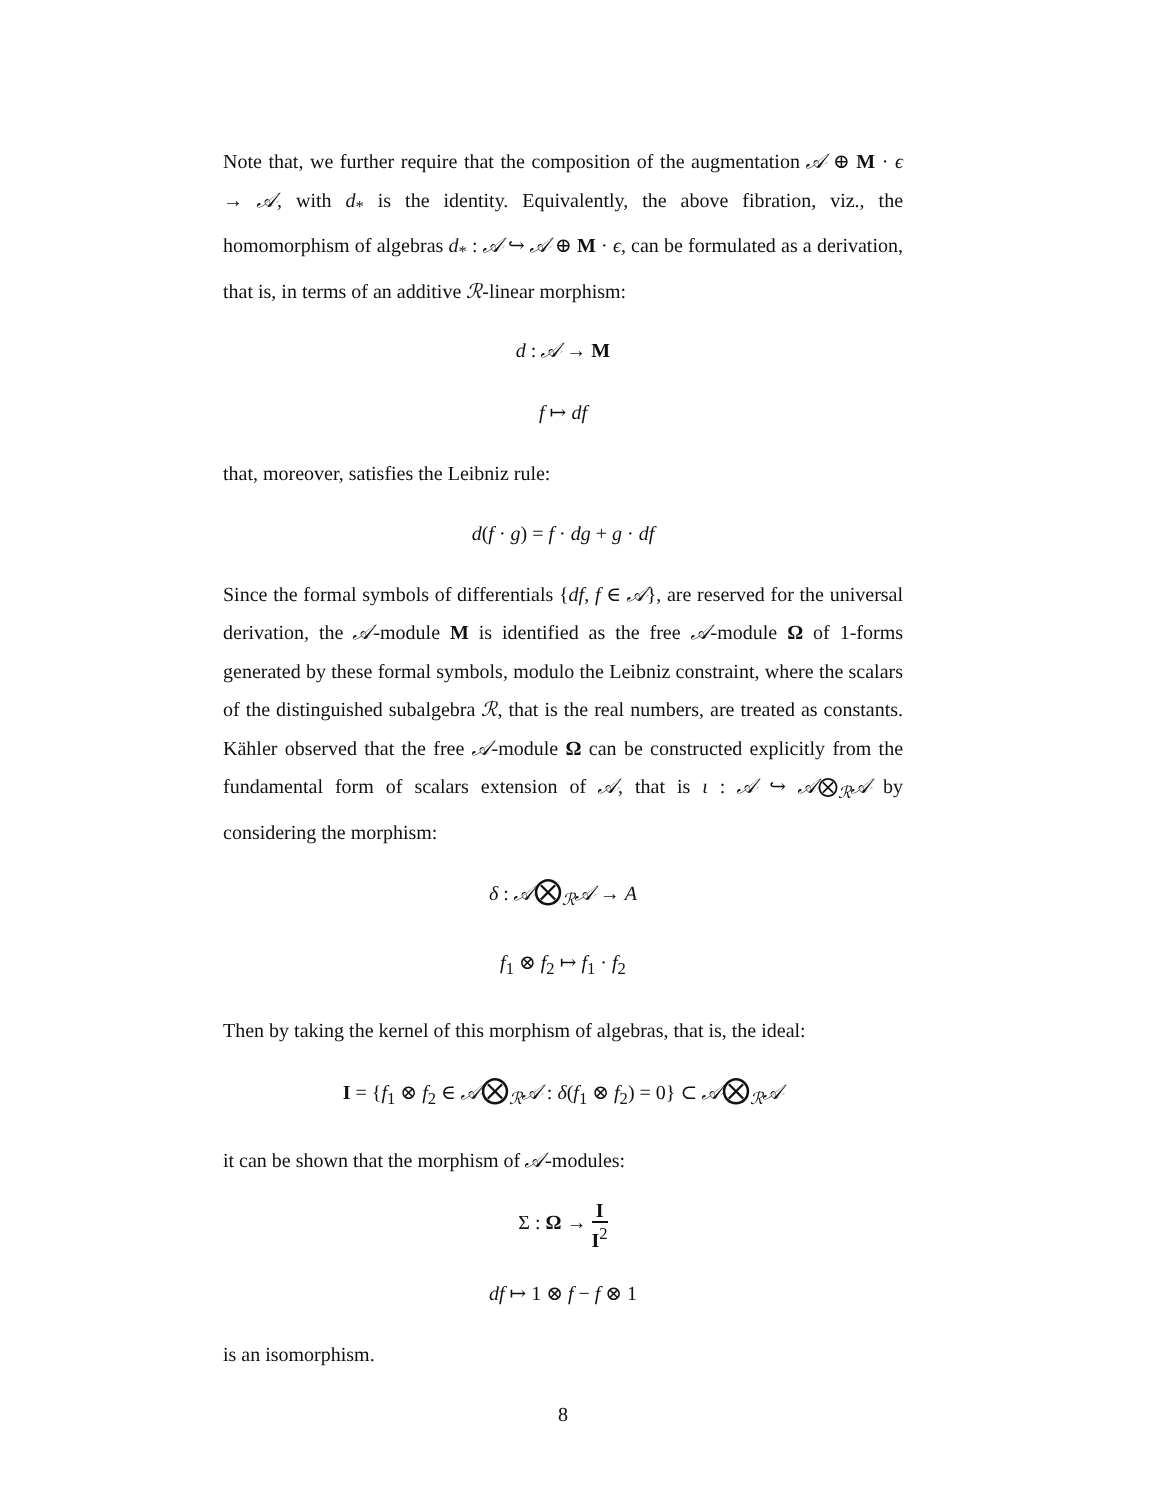Note that, we further require that the composition of the augmentation 𝒜 ⊕ M · ϵ → 𝒜, with d<sub>*</sub> is the identity. Equivalently, the above fibration, viz., the homomorphism of algebras d<sub>*</sub> : 𝒜 ↪ 𝒜 ⊕ M · ϵ, can be formulated as a derivation, that is, in terms of an additive ℛ-linear morphism:
d : 𝒜 → M
f ↦ df
that, moreover, satisfies the Leibniz rule:
d(f · g) = f · dg + g · df
Since the formal symbols of differentials {df, f ∈ 𝒜}, are reserved for the universal derivation, the 𝒜-module M is identified as the free 𝒜-module Ω of 1-forms generated by these formal symbols, modulo the Leibniz constraint, where the scalars of the distinguished subalgebra ℛ, that is the real numbers, are treated as constants. Kähler observed that the free 𝒜-module Ω can be constructed explicitly from the fundamental form of scalars extension of 𝒜, that is ι : 𝒜 ↪ 𝒜⨂<sub>ℛ</sub>𝒜 by considering the morphism:
δ : 𝒜⨂<sub>ℛ</sub>𝒜 → A
f<sub>1</sub> ⊗ f<sub>2</sub> ↦ f<sub>1</sub> · f<sub>2</sub>
Then by taking the kernel of this morphism of algebras, that is, the ideal:
I = {f<sub>1</sub> ⊗ f<sub>2</sub> ∈ 𝒜⨂<sub>ℛ</sub>𝒜 : δ(f<sub>1</sub> ⊗ f<sub>2</sub>) = 0} ⊂ 𝒜⨂<sub>ℛ</sub>𝒜
it can be shown that the morphism of 𝒜-modules:
Σ : Ω → I I<sup>2</sup>
df ↦ 1 ⊗ f − f ⊗ 1
is an isomorphism.
8